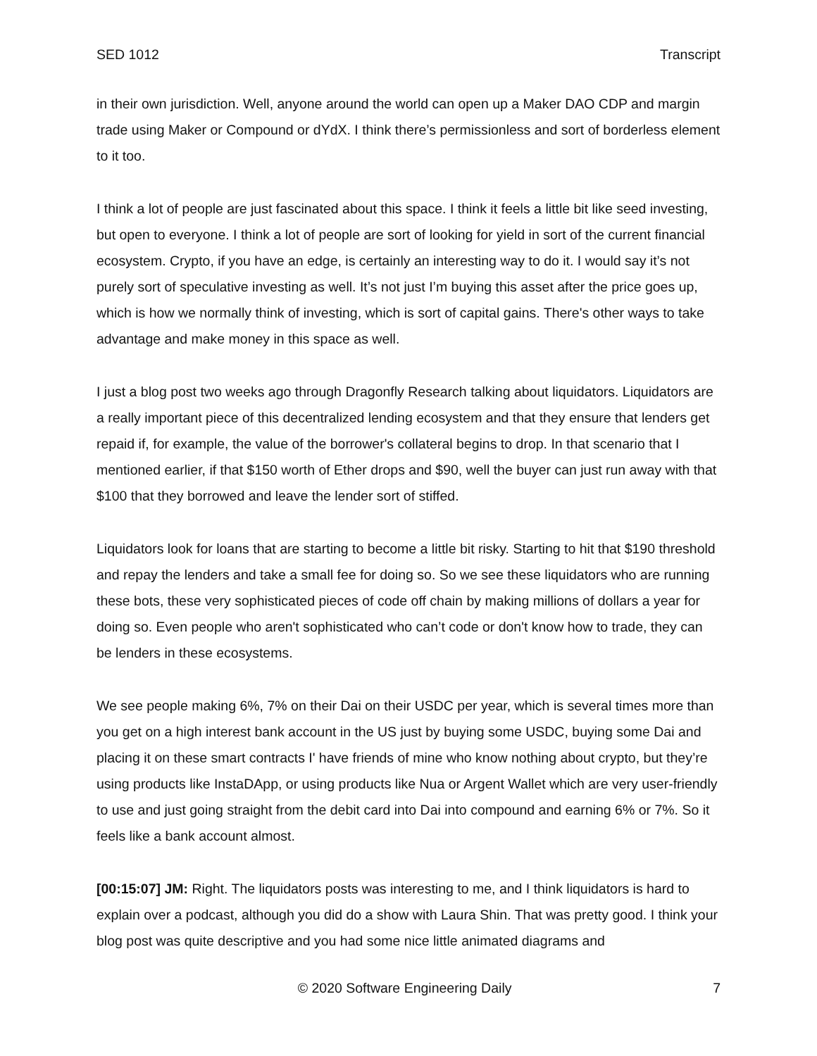SED 1012 Transcript
in their own jurisdiction. Well, anyone around the world can open up a Maker DAO CDP and margin trade using Maker or Compound or dYdX. I think there’s permissionless and sort of borderless element to it too.
I think a lot of people are just fascinated about this space. I think it feels a little bit like seed investing, but open to everyone. I think a lot of people are sort of looking for yield in sort of the current financial ecosystem. Crypto, if you have an edge, is certainly an interesting way to do it. I would say it’s not purely sort of speculative investing as well. It’s not just I’m buying this asset after the price goes up, which is how we normally think of investing, which is sort of capital gains. There's other ways to take advantage and make money in this space as well.
I just a blog post two weeks ago through Dragonfly Research talking about liquidators. Liquidators are a really important piece of this decentralized lending ecosystem and that they ensure that lenders get repaid if, for example, the value of the borrower's collateral begins to drop. In that scenario that I mentioned earlier, if that $150 worth of Ether drops and $90, well the buyer can just run away with that $100 that they borrowed and leave the lender sort of stiffed.
Liquidators look for loans that are starting to become a little bit risky. Starting to hit that $190 threshold and repay the lenders and take a small fee for doing so. So we see these liquidators who are running these bots, these very sophisticated pieces of code off chain by making millions of dollars a year for doing so. Even people who aren't sophisticated who can’t code or don't know how to trade, they can be lenders in these ecosystems.
We see people making 6%, 7% on their Dai on their USDC per year, which is several times more than you get on a high interest bank account in the US just by buying some USDC, buying some Dai and placing it on these smart contracts I' have friends of mine who know nothing about crypto, but they’re using products like InstaDApp, or using products like Nua or Argent Wallet which are very user-friendly to use and just going straight from the debit card into Dai into compound and earning 6% or 7%. So it feels like a bank account almost.
[00:15:07] JM: Right. The liquidators posts was interesting to me, and I think liquidators is hard to explain over a podcast, although you did do a show with Laura Shin. That was pretty good. I think your blog post was quite descriptive and you had some nice little animated diagrams and
© 2020 Software Engineering Daily 7